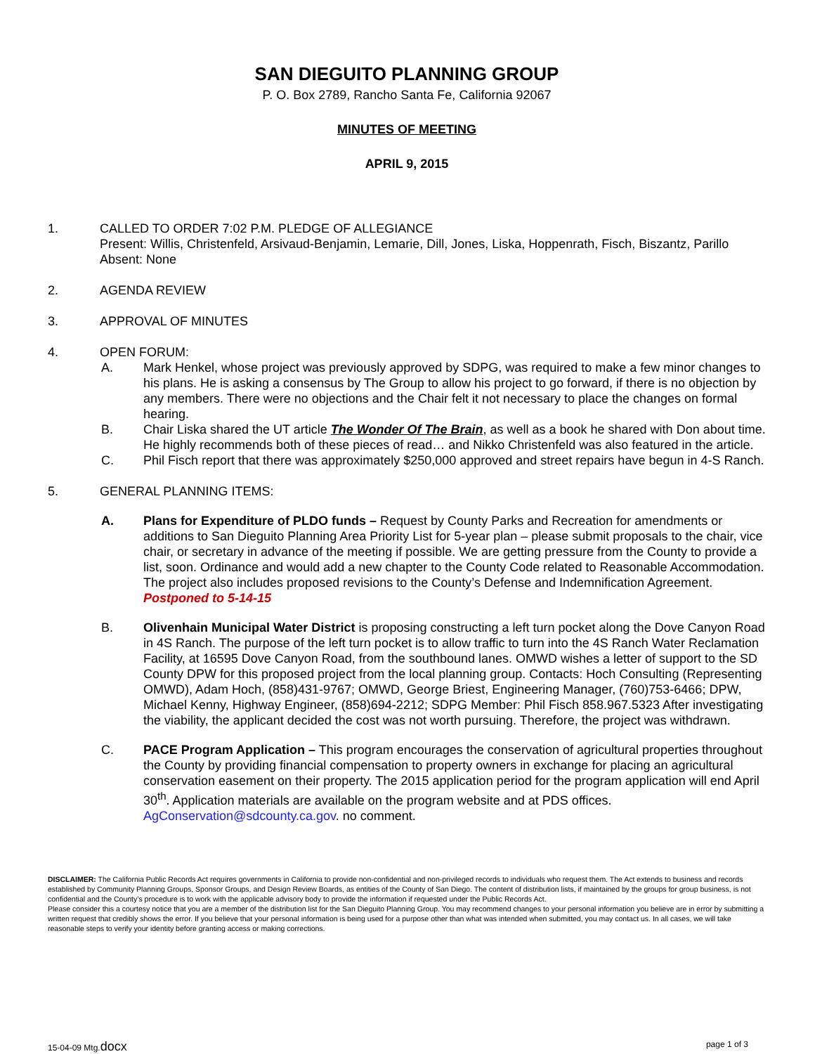SAN DIEGUITO PLANNING GROUP
P. O. Box 2789, Rancho Santa Fe, California 92067
MINUTES OF MEETING
APRIL 9, 2015
1. CALLED TO ORDER 7:02 P.M. PLEDGE OF ALLEGIANCE
Present: Willis, Christenfeld, Arsivaud-Benjamin, Lemarie, Dill, Jones, Liska, Hoppenrath, Fisch, Biszantz, Parillo
Absent: None
2. AGENDA REVIEW
3. APPROVAL OF MINUTES
4. OPEN FORUM:
A. Mark Henkel, whose project was previously approved by SDPG, was required to make a few minor changes to his plans. He is asking a consensus by The Group to allow his project to go forward, if there is no objection by any members. There were no objections and the Chair felt it not necessary to place the changes on formal hearing.
B. Chair Liska shared the UT article The Wonder Of The Brain, as well as a book he shared with Don about time. He highly recommends both of these pieces of read… and Nikko Christenfeld was also featured in the article.
C. Phil Fisch report that there was approximately $250,000 approved and street repairs have begun in 4-S Ranch.
5. GENERAL PLANNING ITEMS:
A. Plans for Expenditure of PLDO funds – Request by County Parks and Recreation for amendments or additions to San Dieguito Planning Area Priority List for 5-year plan – please submit proposals to the chair, vice chair, or secretary in advance of the meeting if possible. We are getting pressure from the County to provide a list, soon. Ordinance and would add a new chapter to the County Code related to Reasonable Accommodation. The project also includes proposed revisions to the County’s Defense and Indemnification Agreement. Postponed to 5-14-15
B. Olivenhain Municipal Water District is proposing constructing a left turn pocket along the Dove Canyon Road in 4S Ranch. The purpose of the left turn pocket is to allow traffic to turn into the 4S Ranch Water Reclamation Facility, at 16595 Dove Canyon Road, from the southbound lanes. OMWD wishes a letter of support to the SD County DPW for this proposed project from the local planning group. Contacts: Hoch Consulting (Representing OMWD), Adam Hoch, (858)431-9767; OMWD, George Briest, Engineering Manager, (760)753-6466; DPW, Michael Kenny, Highway Engineer, (858)694-2212; SDPG Member: Phil Fisch 858.967.5323 After investigating the viability, the applicant decided the cost was not worth pursuing. Therefore, the project was withdrawn.
C. PACE Program Application – This program encourages the conservation of agricultural properties throughout the County by providing financial compensation to property owners in exchange for placing an agricultural conservation easement on their property. The 2015 application period for the program application will end April 30<sup>th</sup>. Application materials are available on the program website and at PDS offices. AgConservation@sdcounty.ca.gov. no comment.
DISCLAIMER: The California Public Records Act requires governments in California to provide non-confidential and non-privileged records to individuals who request them. The Act extends to business and records established by Community Planning Groups, Sponsor Groups, and Design Review Boards, as entities of the County of San Diego. The content of distribution lists, if maintained by the groups for group business, is not confidential and the County’s procedure is to work with the applicable advisory body to provide the information if requested under the Public Records Act.
Please consider this a courtesy notice that you are a member of the distribution list for the San Dieguito Planning Group. You may recommend changes to your personal information you believe are in error by submitting a written request that credibly shows the error. If you believe that your personal information is being used for a purpose other than what was intended when submitted, you may contact us. In all cases, we will take reasonable steps to verify your identity before granting access or making corrections.
15-04-09 Mtg.docx page 1 of 3